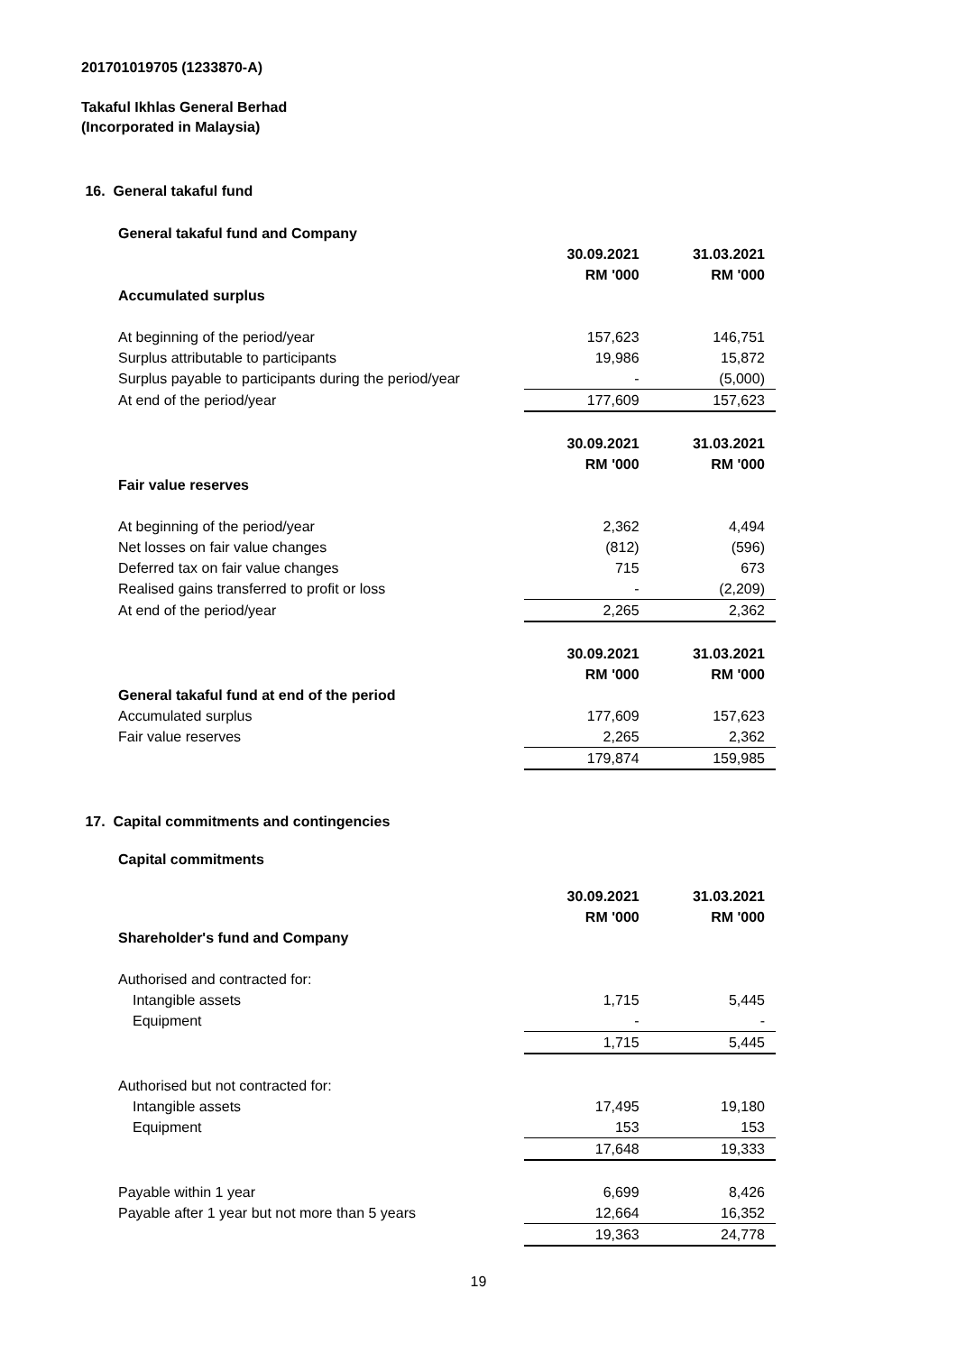201701019705 (1233870-A)
Takaful Ikhlas General Berhad
(Incorporated in Malaysia)
16. General takaful fund
| General takaful fund and Company | | |
| | 30.09.2021 | 31.03.2021 |
| | RM '000 | RM '000 |
| Accumulated surplus | | |
| At beginning of the period/year | 157,623 | 146,751 |
| Surplus attributable to participants | 19,986 | 15,872 |
| Surplus payable to participants during the period/year | - | (5,000) |
| At end of the period/year | 177,609 | 157,623 |
| | 30.09.2021 | 31.03.2021 |
| | RM '000 | RM '000 |
| Fair value reserves | | |
| At beginning of the period/year | 2,362 | 4,494 |
| Net losses on fair value changes | (812) | (596) |
| Deferred tax on fair value changes | 715 | 673 |
| Realised gains transferred to profit or loss | - | (2,209) |
| At end of the period/year | 2,265 | 2,362 |
| | 30.09.2021 | 31.03.2021 |
| | RM '000 | RM '000 |
| General takaful fund at end of the period | | |
| Accumulated surplus | 177,609 | 157,623 |
| Fair value reserves | 2,265 | 2,362 |
| | 179,874 | 159,985 |
17. Capital commitments and contingencies
Capital commitments
| | 30.09.2021 | 31.03.2021 |
| | RM '000 | RM '000 |
| Shareholder's fund and Company | | |
| Authorised and contracted for: | | |
| Intangible assets | 1,715 | 5,445 |
| Equipment | - | - |
| | 1,715 | 5,445 |
| Authorised but not contracted for: | | |
| Intangible assets | 17,495 | 19,180 |
| Equipment | 153 | 153 |
| | 17,648 | 19,333 |
| Payable within 1 year | 6,699 | 8,426 |
| Payable after 1 year but not more than 5 years | 12,664 | 16,352 |
| | 19,363 | 24,778 |
19